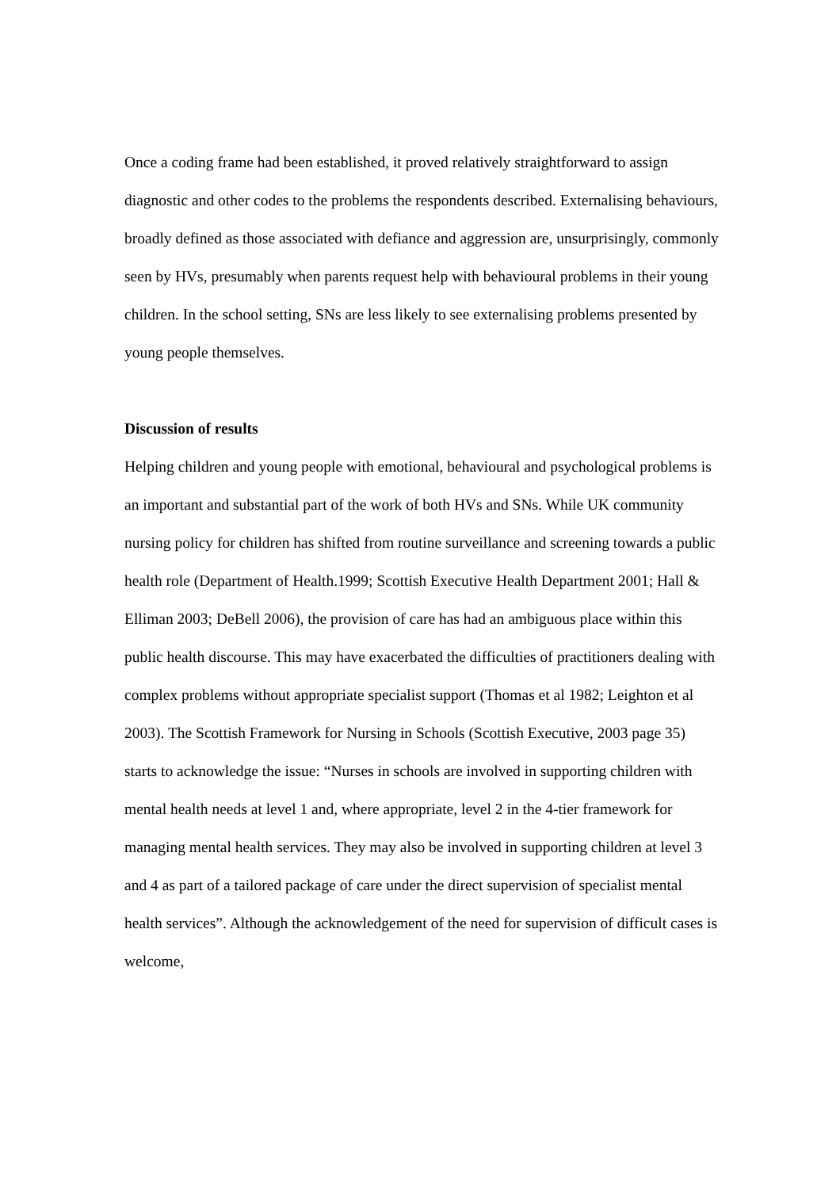Once a coding frame had been established, it proved relatively straightforward to assign diagnostic and other codes to the problems the respondents described. Externalising behaviours, broadly defined as those associated with defiance and aggression are, unsurprisingly, commonly seen by HVs, presumably when parents request help with behavioural problems in their young children. In the school setting, SNs are less likely to see externalising problems presented by young people themselves.
Discussion of results
Helping children and young people with emotional, behavioural and psychological problems is an important and substantial part of the work of both HVs and SNs. While UK community nursing policy for children has shifted from routine surveillance and screening towards a public health role (Department of Health.1999; Scottish Executive Health Department 2001; Hall & Elliman 2003; DeBell 2006), the provision of care has had an ambiguous place within this public health discourse. This may have exacerbated the difficulties of practitioners dealing with complex problems without appropriate specialist support (Thomas et al 1982; Leighton et al 2003). The Scottish Framework for Nursing in Schools (Scottish Executive, 2003 page 35) starts to acknowledge the issue: “Nurses in schools are involved in supporting children with mental health needs at level 1 and, where appropriate, level 2 in the 4-tier framework for managing mental health services. They may also be involved in supporting children at level 3 and 4 as part of a tailored package of care under the direct supervision of specialist mental health services”. Although the acknowledgement of the need for supervision of difficult cases is welcome,